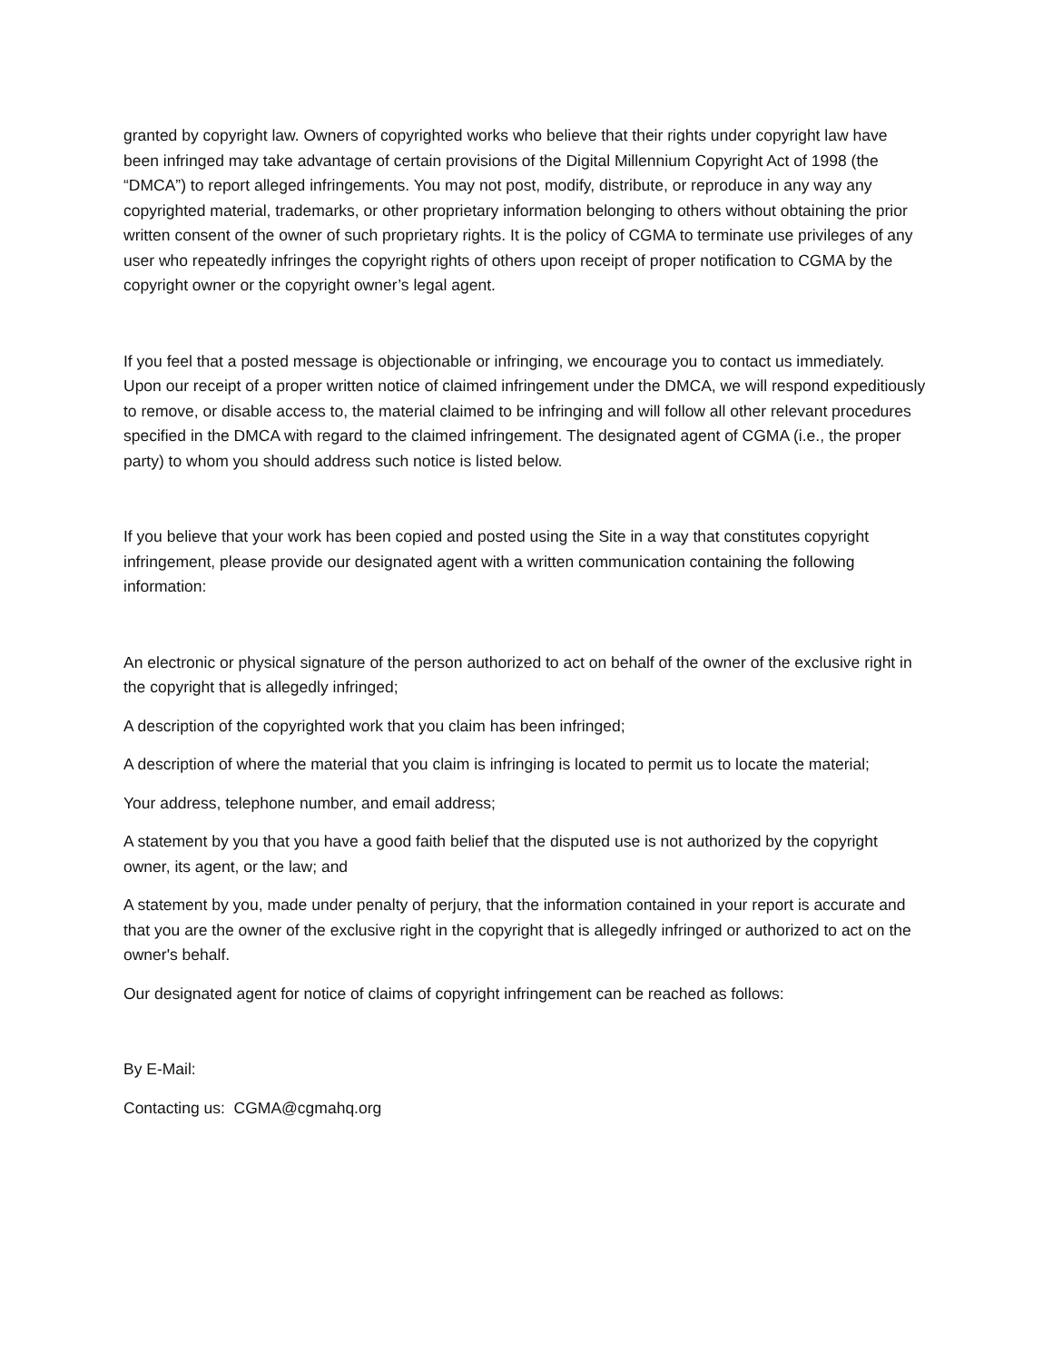granted by copyright law. Owners of copyrighted works who believe that their rights under copyright law have been infringed may take advantage of certain provisions of the Digital Millennium Copyright Act of 1998 (the “DMCA”) to report alleged infringements. You may not post, modify, distribute, or reproduce in any way any copyrighted material, trademarks, or other proprietary information belonging to others without obtaining the prior written consent of the owner of such proprietary rights. It is the policy of CGMA to terminate use privileges of any user who repeatedly infringes the copyright rights of others upon receipt of proper notification to CGMA by the copyright owner or the copyright owner’s legal agent.
If you feel that a posted message is objectionable or infringing, we encourage you to contact us immediately. Upon our receipt of a proper written notice of claimed infringement under the DMCA, we will respond expeditiously to remove, or disable access to, the material claimed to be infringing and will follow all other relevant procedures specified in the DMCA with regard to the claimed infringement. The designated agent of CGMA (i.e., the proper party) to whom you should address such notice is listed below.
If you believe that your work has been copied and posted using the Site in a way that constitutes copyright infringement, please provide our designated agent with a written communication containing the following information:
An electronic or physical signature of the person authorized to act on behalf of the owner of the exclusive right in the copyright that is allegedly infringed;
A description of the copyrighted work that you claim has been infringed;
A description of where the material that you claim is infringing is located to permit us to locate the material;
Your address, telephone number, and email address;
A statement by you that you have a good faith belief that the disputed use is not authorized by the copyright owner, its agent, or the law; and
A statement by you, made under penalty of perjury, that the information contained in your report is accurate and that you are the owner of the exclusive right in the copyright that is allegedly infringed or authorized to act on the owner's behalf.
Our designated agent for notice of claims of copyright infringement can be reached as follows:
By E-Mail:
Contacting us: CGMA@cgmahq.org